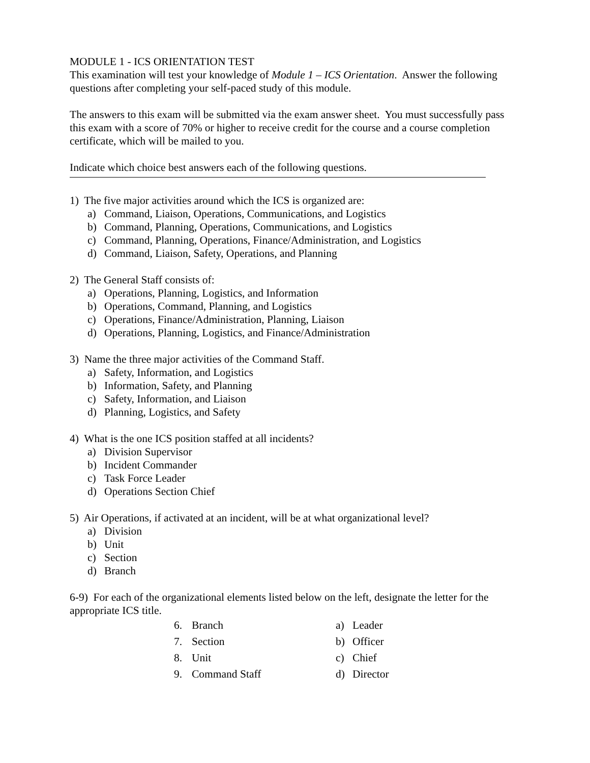MODULE 1 - ICS ORIENTATION TEST
This examination will test your knowledge of Module 1 – ICS Orientation. Answer the following questions after completing your self-paced study of this module.
The answers to this exam will be submitted via the exam answer sheet. You must successfully pass this exam with a score of 70% or higher to receive credit for the course and a course completion certificate, which will be mailed to you.
Indicate which choice best answers each of the following questions.
1) The five major activities around which the ICS is organized are:
a) Command, Liaison, Operations, Communications, and Logistics
b) Command, Planning, Operations, Communications, and Logistics
c) Command, Planning, Operations, Finance/Administration, and Logistics
d) Command, Liaison, Safety, Operations, and Planning
2) The General Staff consists of:
a) Operations, Planning, Logistics, and Information
b) Operations, Command, Planning, and Logistics
c) Operations, Finance/Administration, Planning, Liaison
d) Operations, Planning, Logistics, and Finance/Administration
3) Name the three major activities of the Command Staff.
a) Safety, Information, and Logistics
b) Information, Safety, and Planning
c) Safety, Information, and Liaison
d) Planning, Logistics, and Safety
4) What is the one ICS position staffed at all incidents?
a) Division Supervisor
b) Incident Commander
c) Task Force Leader
d) Operations Section Chief
5) Air Operations, if activated at an incident, will be at what organizational level?
a) Division
b) Unit
c) Section
d) Branch
6-9) For each of the organizational elements listed below on the left, designate the letter for the appropriate ICS title.
| 6. | Branch | a) | Leader |
| 7. | Section | b) | Officer |
| 8. | Unit | c) | Chief |
| 9. | Command Staff | d) | Director |